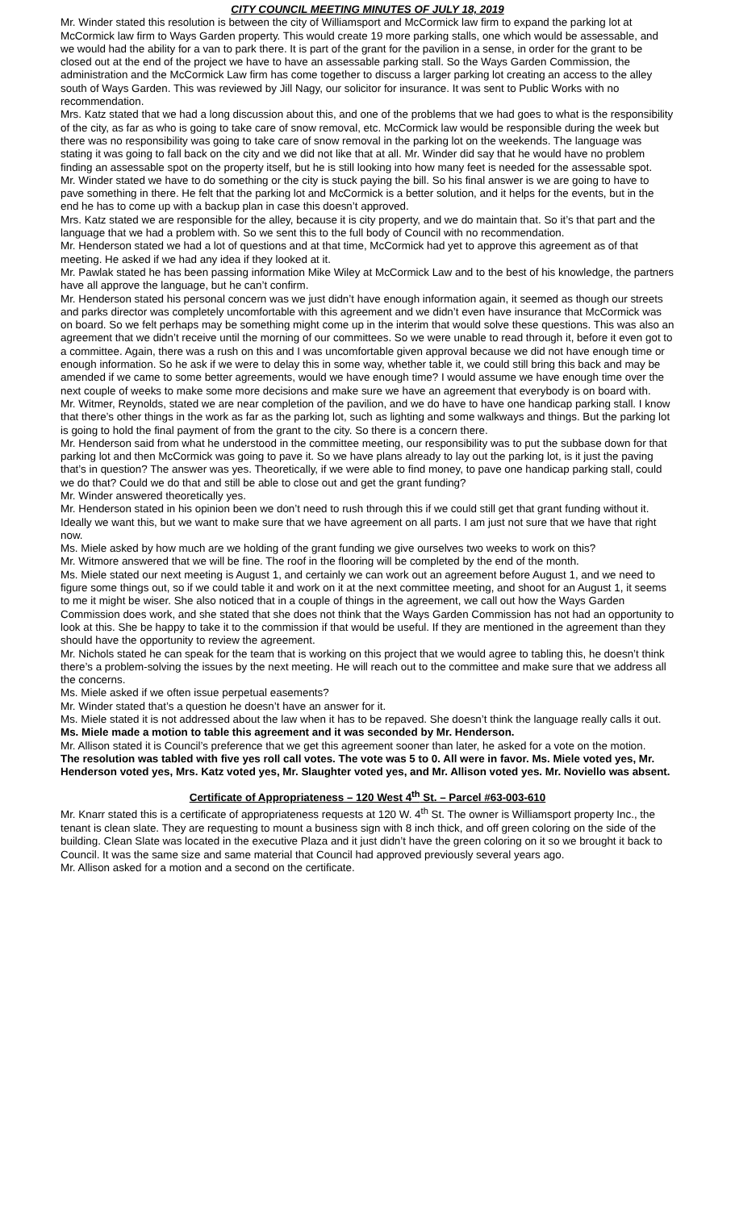CITY COUNCIL MEETING MINUTES OF JULY 18, 2019
Mr. Winder stated this resolution is between the city of Williamsport and McCormick law firm to expand the parking lot at McCormick law firm to Ways Garden property. This would create 19 more parking stalls, one which would be assessable, and we would had the ability for a van to park there. It is part of the grant for the pavilion in a sense, in order for the grant to be closed out at the end of the project we have to have an assessable parking stall. So the Ways Garden Commission, the administration and the McCormick Law firm has come together to discuss a larger parking lot creating an access to the alley south of Ways Garden. This was reviewed by Jill Nagy, our solicitor for insurance. It was sent to Public Works with no recommendation.
Mrs. Katz stated that we had a long discussion about this, and one of the problems that we had goes to what is the responsibility of the city, as far as who is going to take care of snow removal, etc. McCormick law would be responsible during the week but there was no responsibility was going to take care of snow removal in the parking lot on the weekends. The language was stating it was going to fall back on the city and we did not like that at all. Mr. Winder did say that he would have no problem finding an assessable spot on the property itself, but he is still looking into how many feet is needed for the assessable spot.
Mr. Winder stated we have to do something or the city is stuck paying the bill. So his final answer is we are going to have to pave something in there. He felt that the parking lot and McCormick is a better solution, and it helps for the events, but in the end he has to come up with a backup plan in case this doesn’t approved.
Mrs. Katz stated we are responsible for the alley, because it is city property, and we do maintain that. So it’s that part and the language that we had a problem with. So we sent this to the full body of Council with no recommendation.
Mr. Henderson stated we had a lot of questions and at that time, McCormick had yet to approve this agreement as of that meeting. He asked if we had any idea if they looked at it.
Mr. Pawlak stated he has been passing information Mike Wiley at McCormick Law and to the best of his knowledge, the partners have all approve the language, but he can’t confirm.
Mr. Henderson stated his personal concern was we just didn’t have enough information again, it seemed as though our streets and parks director was completely uncomfortable with this agreement and we didn’t even have insurance that McCormick was on board. So we felt perhaps may be something might come up in the interim that would solve these questions. This was also an agreement that we didn’t receive until the morning of our committees. So we were unable to read through it, before it even got to a committee. Again, there was a rush on this and I was uncomfortable given approval because we did not have enough time or enough information. So he ask if we were to delay this in some way, whether table it, we could still bring this back and may be amended if we came to some better agreements, would we have enough time? I would assume we have enough time over the next couple of weeks to make some more decisions and make sure we have an agreement that everybody is on board with.
Mr. Witmer, Reynolds, stated we are near completion of the pavilion, and we do have to have one handicap parking stall. I know that there’s other things in the work as far as the parking lot, such as lighting and some walkways and things. But the parking lot is going to hold the final payment of from the grant to the city. So there is a concern there.
Mr. Henderson said from what he understood in the committee meeting, our responsibility was to put the subbase down for that parking lot and then McCormick was going to pave it. So we have plans already to lay out the parking lot, is it just the paving that’s in question? The answer was yes. Theoretically, if we were able to find money, to pave one handicap parking stall, could we do that? Could we do that and still be able to close out and get the grant funding?
Mr. Winder answered theoretically yes.
Mr. Henderson stated in his opinion been we don’t need to rush through this if we could still get that grant funding without it. Ideally we want this, but we want to make sure that we have agreement on all parts. I am just not sure that we have that right now.
Ms. Miele asked by how much are we holding of the grant funding we give ourselves two weeks to work on this?
Mr. Witmore answered that we will be fine. The roof in the flooring will be completed by the end of the month.
Ms. Miele stated our next meeting is August 1, and certainly we can work out an agreement before August 1, and we need to figure some things out, so if we could table it and work on it at the next committee meeting, and shoot for an August 1, it seems to me it might be wiser. She also noticed that in a couple of things in the agreement, we call out how the Ways Garden Commission does work, and she stated that she does not think that the Ways Garden Commission has not had an opportunity to look at this. She be happy to take it to the commission if that would be useful. If they are mentioned in the agreement than they should have the opportunity to review the agreement.
Mr. Nichols stated he can speak for the team that is working on this project that we would agree to tabling this, he doesn’t think there’s a problem-solving the issues by the next meeting. He will reach out to the committee and make sure that we address all the concerns.
Ms. Miele asked if we often issue perpetual easements?
Mr. Winder stated that’s a question he doesn’t have an answer for it.
Ms. Miele stated it is not addressed about the law when it has to be repaved. She doesn’t think the language really calls it out.
Ms. Miele made a motion to table this agreement and it was seconded by Mr. Henderson.
Mr. Allison stated it is Council’s preference that we get this agreement sooner than later, he asked for a vote on the motion.
The resolution was tabled with five yes roll call votes. The vote was 5 to 0. All were in favor. Ms. Miele voted yes, Mr. Henderson voted yes, Mrs. Katz voted yes, Mr. Slaughter voted yes, and Mr. Allison voted yes. Mr. Noviello was absent.
Certificate of Appropriateness – 120 West 4<sup>th</sup> St. – Parcel #63-003-610
Mr. Knarr stated this is a certificate of appropriateness requests at 120 W. 4<sup>th</sup> St. The owner is Williamsport property Inc., the tenant is clean slate. They are requesting to mount a business sign with 8 inch thick, and off green coloring on the side of the building. Clean Slate was located in the executive Plaza and it just didn’t have the green coloring on it so we brought it back to Council. It was the same size and same material that Council had approved previously several years ago.
Mr. Allison asked for a motion and a second on the certificate.